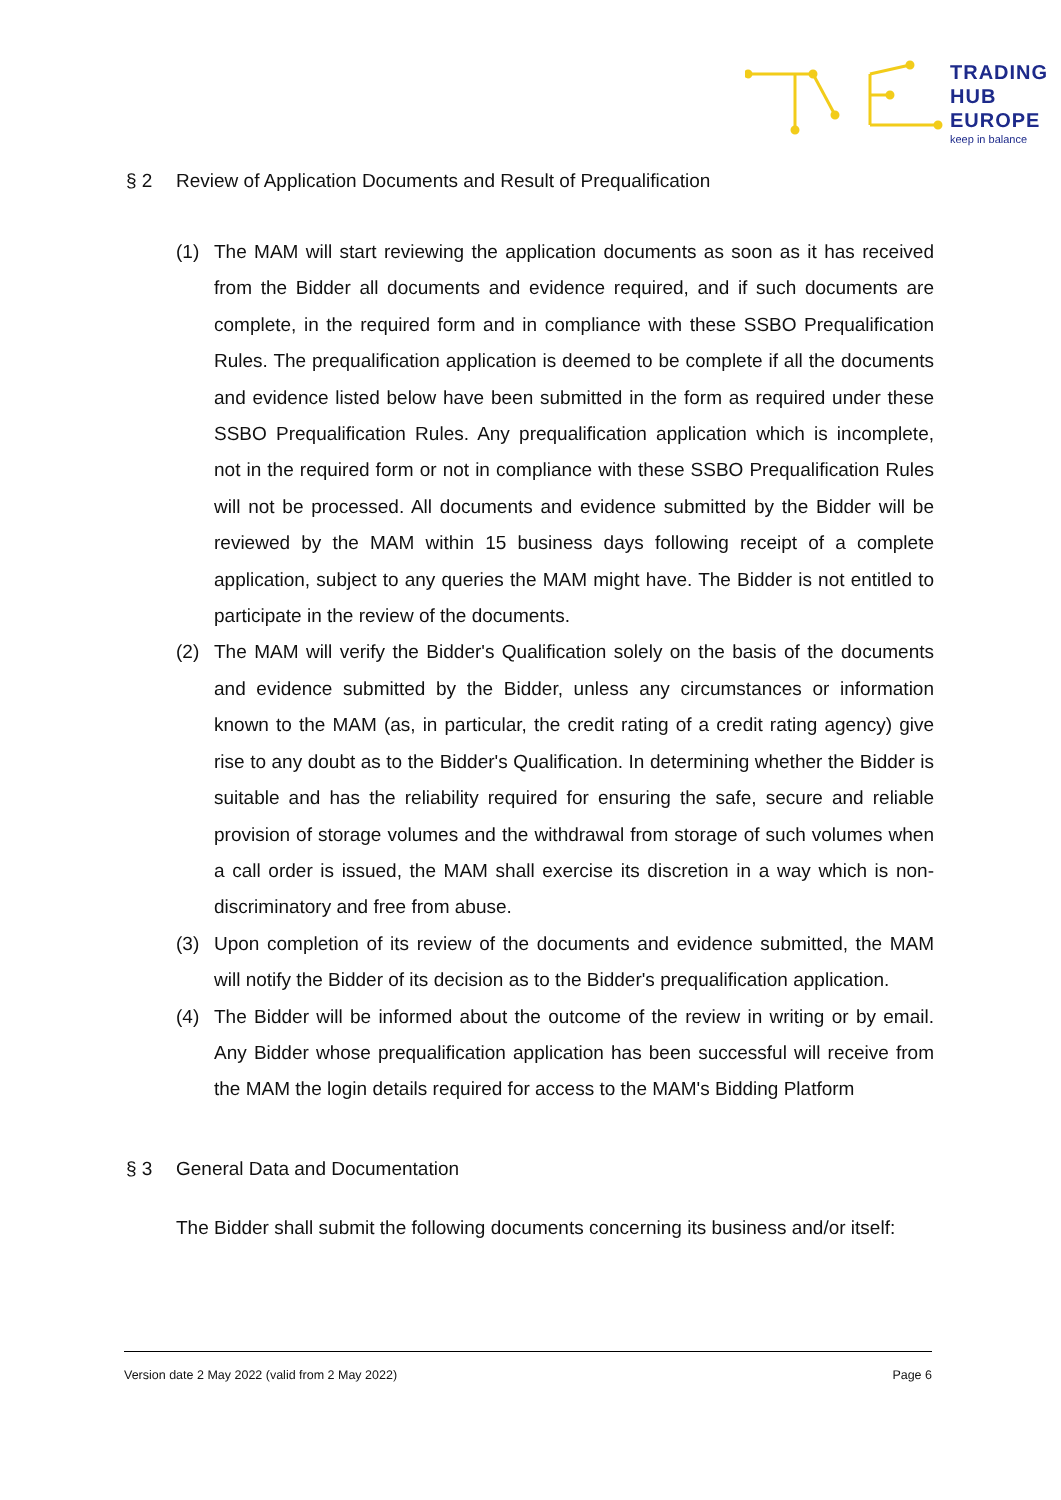TRADING
HUB
EUROPE
keep in balance
§ 2 Review of Application Documents and Result of Prequalification
(1) The MAM will start reviewing the application documents as soon as it has received from the Bidder all documents and evidence required, and if such documents are complete, in the required form and in compliance with these SSBO Prequalification Rules. The prequalification application is deemed to be complete if all the documents and evidence listed below have been submitted in the form as required under these SSBO Prequalification Rules. Any prequalification application which is incomplete, not in the required form or not in compliance with these SSBO Prequalification Rules will not be processed. All documents and evidence submitted by the Bidder will be reviewed by the MAM within 15 business days following receipt of a complete application, subject to any queries the MAM might have. The Bidder is not entitled to participate in the review of the documents.
(2) The MAM will verify the Bidder's Qualification solely on the basis of the documents and evidence submitted by the Bidder, unless any circumstances or information known to the MAM (as, in particular, the credit rating of a credit rating agency) give rise to any doubt as to the Bidder's Qualification. In determining whether the Bidder is suitable and has the reliability required for ensuring the safe, secure and reliable provision of storage volumes and the withdrawal from storage of such volumes when a call order is issued, the MAM shall exercise its discretion in a way which is non-discriminatory and free from abuse.
(3) Upon completion of its review of the documents and evidence submitted, the MAM will notify the Bidder of its decision as to the Bidder's prequalification application.
(4) The Bidder will be informed about the outcome of the review in writing or by email. Any Bidder whose prequalification application has been successful will receive from the MAM the login details required for access to the MAM's Bidding Platform
§ 3 General Data and Documentation
The Bidder shall submit the following documents concerning its business and/or itself:
Version date 2 May 2022 (valid from 2 May 2022) Page 6